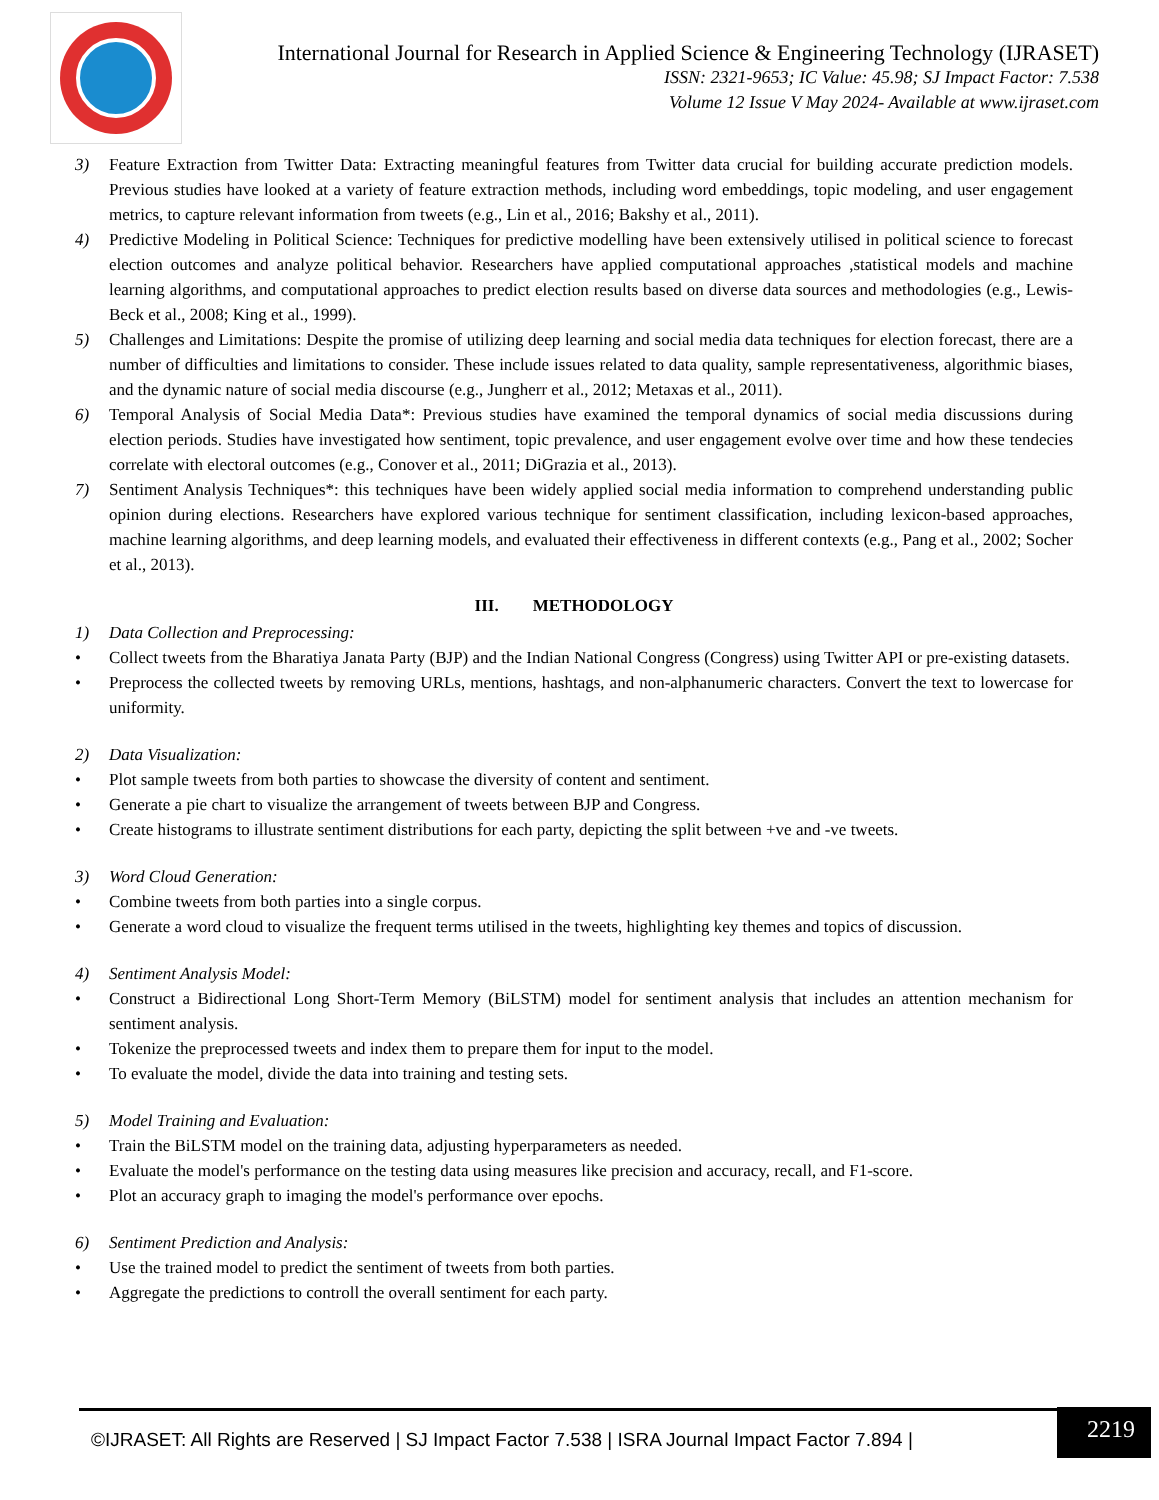International Journal for Research in Applied Science & Engineering Technology (IJRASET)
ISSN: 2321-9653; IC Value: 45.98; SJ Impact Factor: 7.538
Volume 12 Issue V May 2024- Available at www.ijraset.com
3) Feature Extraction from Twitter Data: Extracting meaningful features from Twitter data crucial for building accurate prediction models. Previous studies have looked at a variety of feature extraction methods, including word embeddings, topic modeling, and user engagement metrics, to capture relevant information from tweets (e.g., Lin et al., 2016; Bakshy et al., 2011).
4) Predictive Modeling in Political Science: Techniques for predictive modelling have been extensively utilised in political science to forecast election outcomes and analyze political behavior. Researchers have applied computational approaches ,statistical models and machine learning algorithms, and computational approaches to predict election results based on diverse data sources and methodologies (e.g., Lewis-Beck et al., 2008; King et al., 1999).
5) Challenges and Limitations: Despite the promise of utilizing deep learning and social media data techniques for election forecast, there are a number of difficulties and limitations to consider. These include issues related to data quality, sample representativeness, algorithmic biases, and the dynamic nature of social media discourse (e.g., Jungherr et al., 2012; Metaxas et al., 2011).
6) Temporal Analysis of Social Media Data*: Previous studies have examined the temporal dynamics of social media discussions during election periods. Studies have investigated how sentiment, topic prevalence, and user engagement evolve over time and how these tendecies correlate with electoral outcomes (e.g., Conover et al., 2011; DiGrazia et al., 2013).
7) Sentiment Analysis Techniques*: this techniques have been widely applied social media information to comprehend understanding public opinion during elections. Researchers have explored various technique for sentiment classification, including lexicon-based approaches, machine learning algorithms, and deep learning models, and evaluated their effectiveness in different contexts (e.g., Pang et al., 2002; Socher et al., 2013).
III. METHODOLOGY
1) Data Collection and Preprocessing:
• Collect tweets from the Bharatiya Janata Party (BJP) and the Indian National Congress (Congress) using Twitter API or pre-existing datasets.
• Preprocess the collected tweets by removing URLs, mentions, hashtags, and non-alphanumeric characters. Convert the text to lowercase for uniformity.
2) Data Visualization:
• Plot sample tweets from both parties to showcase the diversity of content and sentiment.
• Generate a pie chart to visualize the arrangement of tweets between BJP and Congress.
• Create histograms to illustrate sentiment distributions for each party, depicting the split between +ve and -ve tweets.
3) Word Cloud Generation:
• Combine tweets from both parties into a single corpus.
• Generate a word cloud to visualize the frequent terms utilised in the tweets, highlighting key themes and topics of discussion.
4) Sentiment Analysis Model:
• Construct a Bidirectional Long Short-Term Memory (BiLSTM) model for sentiment analysis that includes an attention mechanism for sentiment analysis.
• Tokenize the preprocessed tweets and index them to prepare them for input to the model.
• To evaluate the model, divide the data into training and testing sets.
5) Model Training and Evaluation:
• Train the BiLSTM model on the training data, adjusting hyperparameters as needed.
• Evaluate the model's performance on the testing data using measures like precision and accuracy, recall, and F1-score.
• Plot an accuracy graph to imaging the model's performance over epochs.
6) Sentiment Prediction and Analysis:
• Use the trained model to predict the sentiment of tweets from both parties.
• Aggregate the predictions to controll the overall sentiment for each party.
©IJRASET: All Rights are Reserved | SJ Impact Factor 7.538 | ISRA Journal Impact Factor 7.894 |
2219